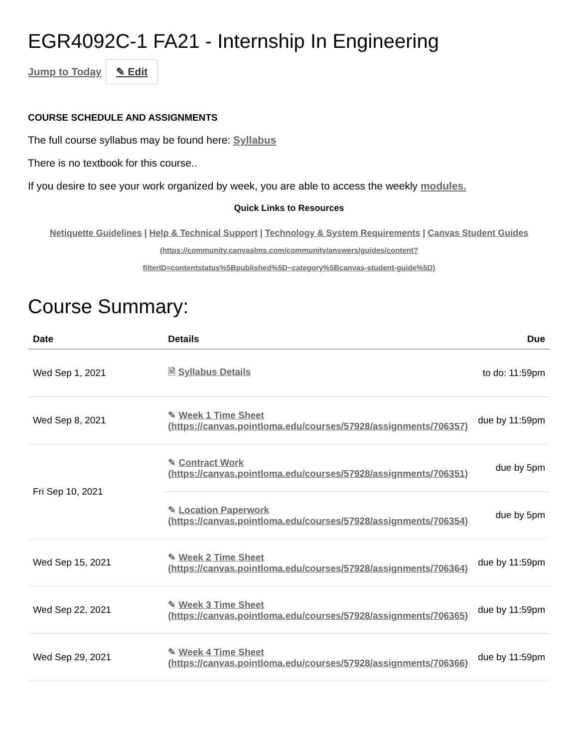EGR4092C-1 FA21 - Internship In Engineering
Jump to Today ✎ Edit
COURSE SCHEDULE AND ASSIGNMENTS
The full course syllabus may be found here: Syllabus
There is no textbook for this course..
If you desire to see your work organized by week, you are able to access the weekly modules.
Quick Links to Resources
Netiquette Guidelines | Help & Technical Support | Technology & System Requirements | Canvas Student Guides
(https://community.canvaslms.com/community/answers/guides/content?
filterID=contentstatus%5Bpublished%5D~category%5Bcanvas-student-guide%5D)
Course Summary:
| Date | Details | Due |
| --- | --- | --- |
| Wed Sep 1, 2021 | 🗎 Syllabus Details | to do: 11:59pm |
| Wed Sep 8, 2021 | ✎ Week 1 Time Sheet (https://canvas.pointloma.edu/courses/57928/assignments/706357) | due by 11:59pm |
| Fri Sep 10, 2021 | ✎ Contract Work (https://canvas.pointloma.edu/courses/57928/assignments/706351) | due by 5pm |
| | ✎ Location Paperwork (https://canvas.pointloma.edu/courses/57928/assignments/706354) | due by 5pm |
| Wed Sep 15, 2021 | ✎ Week 2 Time Sheet (https://canvas.pointloma.edu/courses/57928/assignments/706364) | due by 11:59pm |
| Wed Sep 22, 2021 | ✎ Week 3 Time Sheet (https://canvas.pointloma.edu/courses/57928/assignments/706365) | due by 11:59pm |
| Wed Sep 29, 2021 | ✎ Week 4 Time Sheet (https://canvas.pointloma.edu/courses/57928/assignments/706366) | due by 11:59pm |